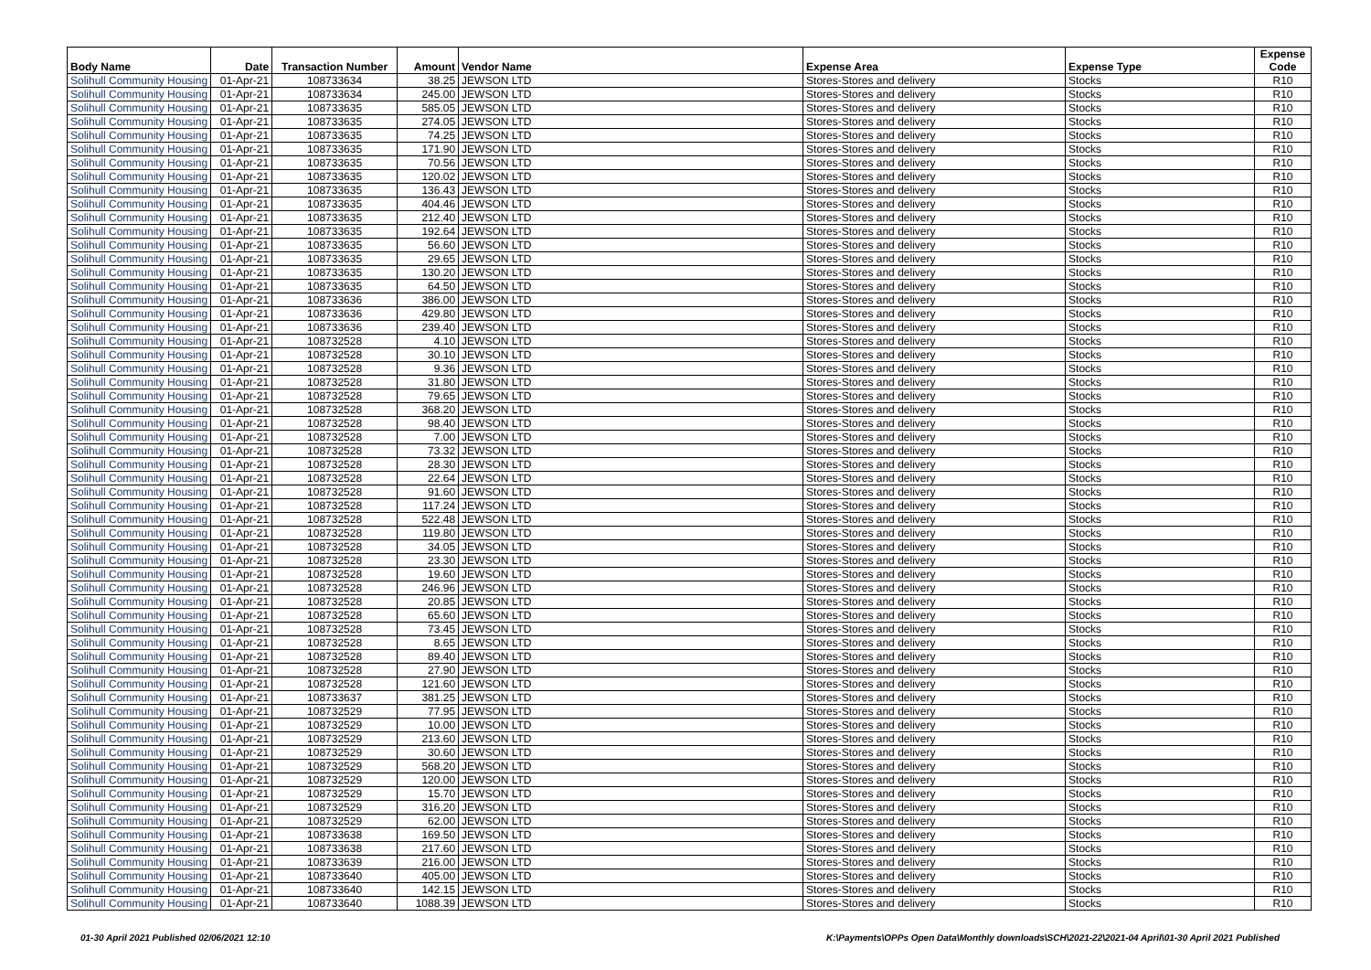| Body Name | Date | Transaction Number | Amount | Vendor Name | Expense Area | Expense Type | Expense Code |
| --- | --- | --- | --- | --- | --- | --- | --- |
| Solihull Community Housing | 01-Apr-21 | 108733634 | 38.25 | JEWSON LTD | Stores-Stores and delivery | Stocks | R10 |
| Solihull Community Housing | 01-Apr-21 | 108733634 | 245.00 | JEWSON LTD | Stores-Stores and delivery | Stocks | R10 |
| Solihull Community Housing | 01-Apr-21 | 108733635 | 585.05 | JEWSON LTD | Stores-Stores and delivery | Stocks | R10 |
| Solihull Community Housing | 01-Apr-21 | 108733635 | 274.05 | JEWSON LTD | Stores-Stores and delivery | Stocks | R10 |
| Solihull Community Housing | 01-Apr-21 | 108733635 | 74.25 | JEWSON LTD | Stores-Stores and delivery | Stocks | R10 |
| Solihull Community Housing | 01-Apr-21 | 108733635 | 171.90 | JEWSON LTD | Stores-Stores and delivery | Stocks | R10 |
| Solihull Community Housing | 01-Apr-21 | 108733635 | 70.56 | JEWSON LTD | Stores-Stores and delivery | Stocks | R10 |
| Solihull Community Housing | 01-Apr-21 | 108733635 | 120.02 | JEWSON LTD | Stores-Stores and delivery | Stocks | R10 |
| Solihull Community Housing | 01-Apr-21 | 108733635 | 136.43 | JEWSON LTD | Stores-Stores and delivery | Stocks | R10 |
| Solihull Community Housing | 01-Apr-21 | 108733635 | 404.46 | JEWSON LTD | Stores-Stores and delivery | Stocks | R10 |
| Solihull Community Housing | 01-Apr-21 | 108733635 | 212.40 | JEWSON LTD | Stores-Stores and delivery | Stocks | R10 |
| Solihull Community Housing | 01-Apr-21 | 108733635 | 192.64 | JEWSON LTD | Stores-Stores and delivery | Stocks | R10 |
| Solihull Community Housing | 01-Apr-21 | 108733635 | 56.60 | JEWSON LTD | Stores-Stores and delivery | Stocks | R10 |
| Solihull Community Housing | 01-Apr-21 | 108733635 | 29.65 | JEWSON LTD | Stores-Stores and delivery | Stocks | R10 |
| Solihull Community Housing | 01-Apr-21 | 108733635 | 130.20 | JEWSON LTD | Stores-Stores and delivery | Stocks | R10 |
| Solihull Community Housing | 01-Apr-21 | 108733635 | 64.50 | JEWSON LTD | Stores-Stores and delivery | Stocks | R10 |
| Solihull Community Housing | 01-Apr-21 | 108733636 | 386.00 | JEWSON LTD | Stores-Stores and delivery | Stocks | R10 |
| Solihull Community Housing | 01-Apr-21 | 108733636 | 429.80 | JEWSON LTD | Stores-Stores and delivery | Stocks | R10 |
| Solihull Community Housing | 01-Apr-21 | 108733636 | 239.40 | JEWSON LTD | Stores-Stores and delivery | Stocks | R10 |
| Solihull Community Housing | 01-Apr-21 | 108732528 | 4.10 | JEWSON LTD | Stores-Stores and delivery | Stocks | R10 |
| Solihull Community Housing | 01-Apr-21 | 108732528 | 30.10 | JEWSON LTD | Stores-Stores and delivery | Stocks | R10 |
| Solihull Community Housing | 01-Apr-21 | 108732528 | 9.36 | JEWSON LTD | Stores-Stores and delivery | Stocks | R10 |
| Solihull Community Housing | 01-Apr-21 | 108732528 | 31.80 | JEWSON LTD | Stores-Stores and delivery | Stocks | R10 |
| Solihull Community Housing | 01-Apr-21 | 108732528 | 79.65 | JEWSON LTD | Stores-Stores and delivery | Stocks | R10 |
| Solihull Community Housing | 01-Apr-21 | 108732528 | 368.20 | JEWSON LTD | Stores-Stores and delivery | Stocks | R10 |
| Solihull Community Housing | 01-Apr-21 | 108732528 | 98.40 | JEWSON LTD | Stores-Stores and delivery | Stocks | R10 |
| Solihull Community Housing | 01-Apr-21 | 108732528 | 7.00 | JEWSON LTD | Stores-Stores and delivery | Stocks | R10 |
| Solihull Community Housing | 01-Apr-21 | 108732528 | 73.32 | JEWSON LTD | Stores-Stores and delivery | Stocks | R10 |
| Solihull Community Housing | 01-Apr-21 | 108732528 | 28.30 | JEWSON LTD | Stores-Stores and delivery | Stocks | R10 |
| Solihull Community Housing | 01-Apr-21 | 108732528 | 22.64 | JEWSON LTD | Stores-Stores and delivery | Stocks | R10 |
| Solihull Community Housing | 01-Apr-21 | 108732528 | 91.60 | JEWSON LTD | Stores-Stores and delivery | Stocks | R10 |
| Solihull Community Housing | 01-Apr-21 | 108732528 | 117.24 | JEWSON LTD | Stores-Stores and delivery | Stocks | R10 |
| Solihull Community Housing | 01-Apr-21 | 108732528 | 522.48 | JEWSON LTD | Stores-Stores and delivery | Stocks | R10 |
| Solihull Community Housing | 01-Apr-21 | 108732528 | 119.80 | JEWSON LTD | Stores-Stores and delivery | Stocks | R10 |
| Solihull Community Housing | 01-Apr-21 | 108732528 | 34.05 | JEWSON LTD | Stores-Stores and delivery | Stocks | R10 |
| Solihull Community Housing | 01-Apr-21 | 108732528 | 23.30 | JEWSON LTD | Stores-Stores and delivery | Stocks | R10 |
| Solihull Community Housing | 01-Apr-21 | 108732528 | 19.60 | JEWSON LTD | Stores-Stores and delivery | Stocks | R10 |
| Solihull Community Housing | 01-Apr-21 | 108732528 | 246.96 | JEWSON LTD | Stores-Stores and delivery | Stocks | R10 |
| Solihull Community Housing | 01-Apr-21 | 108732528 | 20.85 | JEWSON LTD | Stores-Stores and delivery | Stocks | R10 |
| Solihull Community Housing | 01-Apr-21 | 108732528 | 65.60 | JEWSON LTD | Stores-Stores and delivery | Stocks | R10 |
| Solihull Community Housing | 01-Apr-21 | 108732528 | 73.45 | JEWSON LTD | Stores-Stores and delivery | Stocks | R10 |
| Solihull Community Housing | 01-Apr-21 | 108732528 | 8.65 | JEWSON LTD | Stores-Stores and delivery | Stocks | R10 |
| Solihull Community Housing | 01-Apr-21 | 108732528 | 89.40 | JEWSON LTD | Stores-Stores and delivery | Stocks | R10 |
| Solihull Community Housing | 01-Apr-21 | 108732528 | 27.90 | JEWSON LTD | Stores-Stores and delivery | Stocks | R10 |
| Solihull Community Housing | 01-Apr-21 | 108732528 | 121.60 | JEWSON LTD | Stores-Stores and delivery | Stocks | R10 |
| Solihull Community Housing | 01-Apr-21 | 108733637 | 381.25 | JEWSON LTD | Stores-Stores and delivery | Stocks | R10 |
| Solihull Community Housing | 01-Apr-21 | 108732529 | 77.95 | JEWSON LTD | Stores-Stores and delivery | Stocks | R10 |
| Solihull Community Housing | 01-Apr-21 | 108732529 | 10.00 | JEWSON LTD | Stores-Stores and delivery | Stocks | R10 |
| Solihull Community Housing | 01-Apr-21 | 108732529 | 213.60 | JEWSON LTD | Stores-Stores and delivery | Stocks | R10 |
| Solihull Community Housing | 01-Apr-21 | 108732529 | 30.60 | JEWSON LTD | Stores-Stores and delivery | Stocks | R10 |
| Solihull Community Housing | 01-Apr-21 | 108732529 | 568.20 | JEWSON LTD | Stores-Stores and delivery | Stocks | R10 |
| Solihull Community Housing | 01-Apr-21 | 108732529 | 120.00 | JEWSON LTD | Stores-Stores and delivery | Stocks | R10 |
| Solihull Community Housing | 01-Apr-21 | 108732529 | 15.70 | JEWSON LTD | Stores-Stores and delivery | Stocks | R10 |
| Solihull Community Housing | 01-Apr-21 | 108732529 | 316.20 | JEWSON LTD | Stores-Stores and delivery | Stocks | R10 |
| Solihull Community Housing | 01-Apr-21 | 108732529 | 62.00 | JEWSON LTD | Stores-Stores and delivery | Stocks | R10 |
| Solihull Community Housing | 01-Apr-21 | 108733638 | 169.50 | JEWSON LTD | Stores-Stores and delivery | Stocks | R10 |
| Solihull Community Housing | 01-Apr-21 | 108733638 | 217.60 | JEWSON LTD | Stores-Stores and delivery | Stocks | R10 |
| Solihull Community Housing | 01-Apr-21 | 108733639 | 216.00 | JEWSON LTD | Stores-Stores and delivery | Stocks | R10 |
| Solihull Community Housing | 01-Apr-21 | 108733640 | 405.00 | JEWSON LTD | Stores-Stores and delivery | Stocks | R10 |
| Solihull Community Housing | 01-Apr-21 | 108733640 | 142.15 | JEWSON LTD | Stores-Stores and delivery | Stocks | R10 |
| Solihull Community Housing | 01-Apr-21 | 108733640 | 1088.39 | JEWSON LTD | Stores-Stores and delivery | Stocks | R10 |
01-30 April 2021 Published 02/06/2021 12:10 K:\Payments\OPPs Open Data\Monthly downloads\SCH\2021-22\2021-04 April\01-30 April 2021 Published